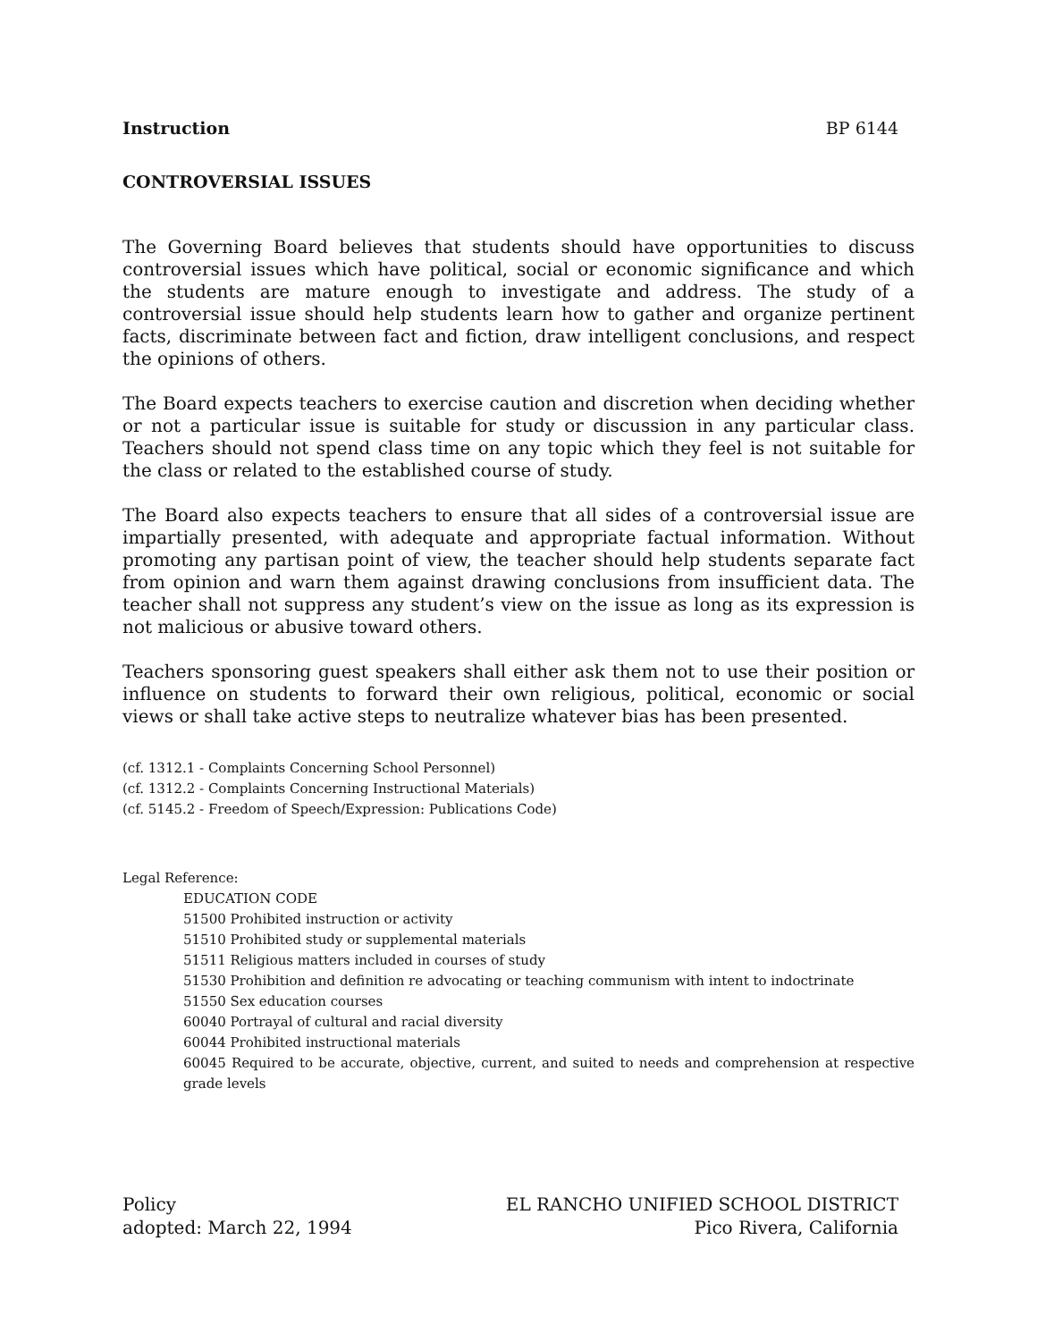Instruction BP 6144
CONTROVERSIAL ISSUES
The Governing Board believes that students should have opportunities to discuss controversial issues which have political, social or economic significance and which the students are mature enough to investigate and address. The study of a controversial issue should help students learn how to gather and organize pertinent facts, discriminate between fact and fiction, draw intelligent conclusions, and respect the opinions of others.
The Board expects teachers to exercise caution and discretion when deciding whether or not a particular issue is suitable for study or discussion in any particular class. Teachers should not spend class time on any topic which they feel is not suitable for the class or related to the established course of study.
The Board also expects teachers to ensure that all sides of a controversial issue are impartially presented, with adequate and appropriate factual information. Without promoting any partisan point of view, the teacher should help students separate fact from opinion and warn them against drawing conclusions from insufficient data. The teacher shall not suppress any student’s view on the issue as long as its expression is not malicious or abusive toward others.
Teachers sponsoring guest speakers shall either ask them not to use their position or influence on students to forward their own religious, political, economic or social views or shall take active steps to neutralize whatever bias has been presented.
(cf. 1312.1 - Complaints Concerning School Personnel)
(cf. 1312.2 - Complaints Concerning Instructional Materials)
(cf. 5145.2 - Freedom of Speech/Expression: Publications Code)
Legal Reference:
EDUCATION CODE
51500 Prohibited instruction or activity
51510 Prohibited study or supplemental materials
51511 Religious matters included in courses of study
51530 Prohibition and definition re advocating or teaching communism with intent to indoctrinate
51550 Sex education courses
60040 Portrayal of cultural and racial diversity
60044 Prohibited instructional materials
60045 Required to be accurate, objective, current, and suited to needs and comprehension at respective grade levels
Policy
adopted: March 22, 1994
EL RANCHO UNIFIED SCHOOL DISTRICT
Pico Rivera, California